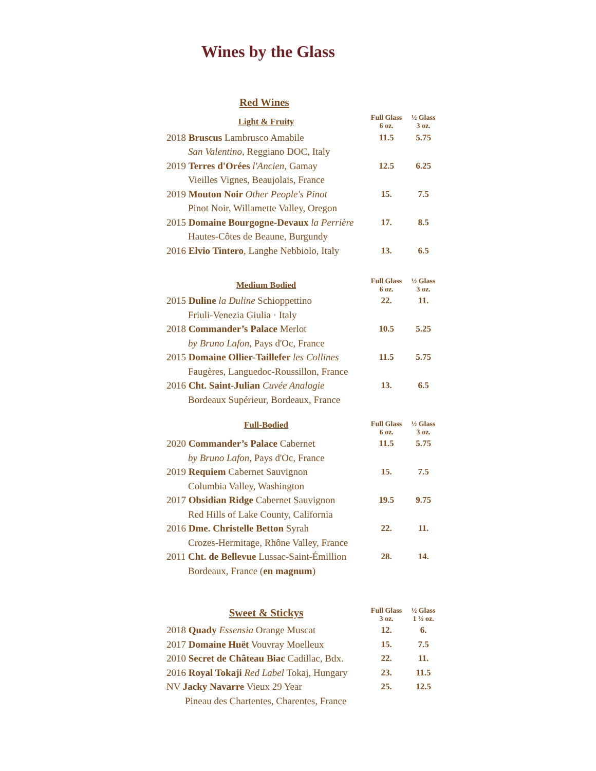Wines by the Glass
Red Wines
| Light & Fruity | Full Glass 6 oz. | ½ Glass 3 oz. |
| --- | --- | --- |
| 2018 Bruscus Lambrusco Amabile | 11.5 | 5.75 |
| San Valentino , Reggiano DOC, Italy | | |
| 2019 Terres d'Orées l'Ancien , Gamay | 12.5 | 6.25 |
| Vieilles Vignes, Beaujolais, France | | |
| 2019 Mouton Noir Other People's Pinot | 15. | 7.5 |
| Pinot Noir, Willamette Valley, Oregon | | |
| 2015 Domaine Bourgogne-Devaux la Perrière | 17. | 8.5 |
| Hautes-Côtes de Beaune, Burgundy | | |
| 2016 Elvio Tintero , Langhe Nebbiolo, Italy | 13. | 6.5 |
| Medium Bodied | Full Glass 6 oz. | ½ Glass 3 oz. |
| --- | --- | --- |
| 2015 Duline la Duline Schioppettino | 22. | 11. |
| Friuli-Venezia Giulia · Italy | | |
| 2018 Commander’s Palace Merlot | 10.5 | 5.25 |
| by Bruno Lafon , Pays d'Oc, France | | |
| 2015 Domaine Ollier-Taillefer les Collines | 11.5 | 5.75 |
| Faugères, Languedoc-Roussillon, France | | |
| 2016 Cht. Saint-Julian Cuvée Analogie | 13. | 6.5 |
| Bordeaux Supérieur, Bordeaux, France | | |
| Full-Bodied | Full Glass 6 oz. | ½ Glass 3 oz. |
| --- | --- | --- |
| 2020 Commander’s Palace Cabernet | 11.5 | 5.75 |
| by Bruno Lafon , Pays d'Oc, France | | |
| 2019 Requiem Cabernet Sauvignon | 15. | 7.5 |
| Columbia Valley, Washington | | |
| 2017 Obsidian Ridge Cabernet Sauvignon | 19.5 | 9.75 |
| Red Hills of Lake County, California | | |
| 2016 Dme. Christelle Betton Syrah | 22. | 11. |
| Crozes-Hermitage, Rhône Valley, France | | |
| 2011 Cht. de Bellevue Lussac-Saint-Émillion | 28. | 14. |
| Bordeaux, France ( en magnum ) | | |
| Sweet & Stickys | Full Glass 3 oz. | ½ Glass 1 ½ oz. |
| --- | --- | --- |
| 2018 Quady Essensia Orange Muscat | 12. | 6. |
| 2017 Domaine Huët Vouvray Moelleux | 15. | 7.5 |
| 2010 Secret de Château Biac Cadillac, Bdx. | 22. | 11. |
| 2016 Royal Tokaji Red Label Tokaj, Hungary | 23. | 11.5 |
| NV Jacky Navarre Vieux 29 Year | 25. | 12.5 |
| Pineau des Chartentes, Charentes, France | | |